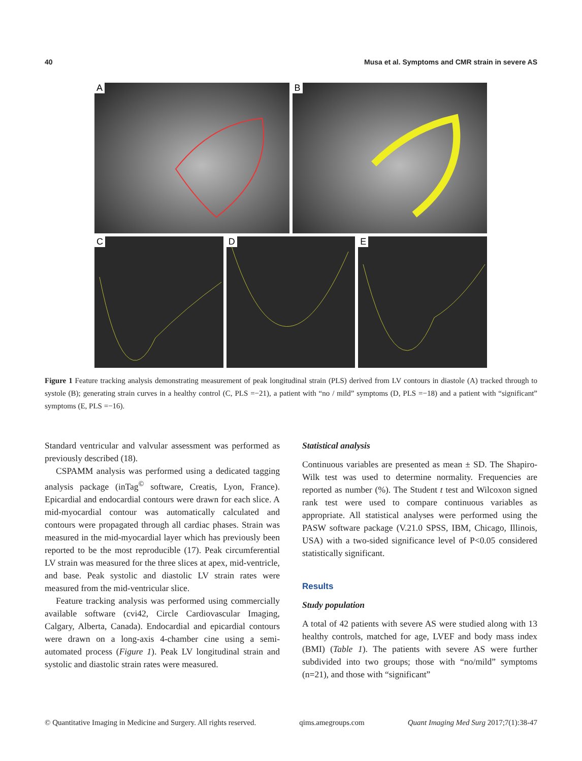40 Musa et al. Symptoms and CMR strain in severe AS
A
B
C
D
E
Figure 1 Feature tracking analysis demonstrating measurement of peak longitudinal strain (PLS) derived from LV contours in diastole (A) tracked through to systole (B); generating strain curves in a healthy control (C, PLS =−21), a patient with “no / mild” symptoms (D, PLS =−18) and a patient with “significant” symptoms (E, PLS =−16).
Standard ventricular and valvular assessment was performed as previously described (18).
CSPAMM analysis was performed using a dedicated tagging analysis package (inTag<sup>©</sup> software, Creatis, Lyon, France). Epicardial and endocardial contours were drawn for each slice. A mid-myocardial contour was automatically calculated and contours were propagated through all cardiac phases. Strain was measured in the mid-myocardial layer which has previously been reported to be the most reproducible (17). Peak circumferential LV strain was measured for the three slices at apex, mid-ventricle, and base. Peak systolic and diastolic LV strain rates were measured from the mid-ventricular slice.
Feature tracking analysis was performed using commercially available software (cvi42, Circle Cardiovascular Imaging, Calgary, Alberta, Canada). Endocardial and epicardial contours were drawn on a long-axis 4-chamber cine using a semi-automated process (Figure 1). Peak LV longitudinal strain and systolic and diastolic strain rates were measured.
Statistical analysis
Continuous variables are presented as mean ± SD. The Shapiro-Wilk test was used to determine normality. Frequencies are reported as number (%). The Student t test and Wilcoxon signed rank test were used to compare continuous variables as appropriate. All statistical analyses were performed using the PASW software package (V.21.0 SPSS, IBM, Chicago, Illinois, USA) with a two-sided significance level of P<0.05 considered statistically significant.
Results
Study population
A total of 42 patients with severe AS were studied along with 13 healthy controls, matched for age, LVEF and body mass index (BMI) (Table 1). The patients with severe AS were further subdivided into two groups; those with “no/mild” symptoms (n=21), and those with “significant”
© Quantitative Imaging in Medicine and Surgery. All rights reserved. qims.amegroups.com Quant Imaging Med Surg 2017;7(1):38-47